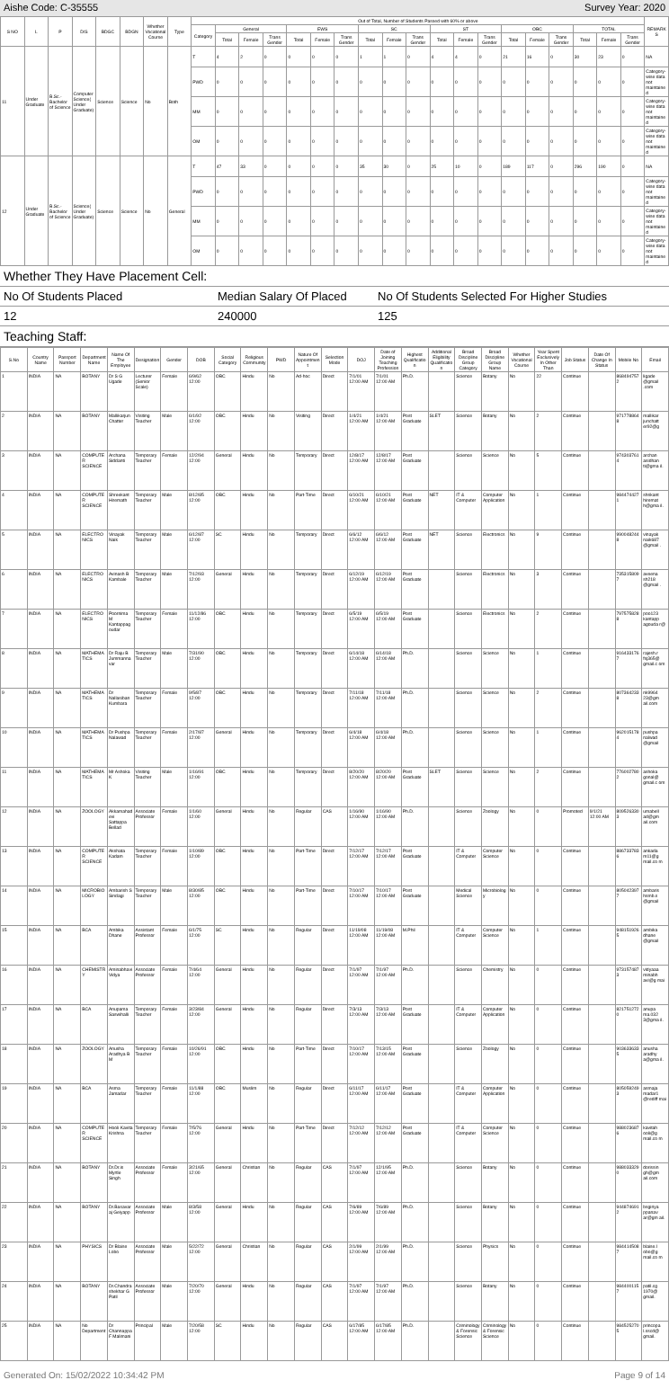Aishe Code: C-35555 Survey Year: 2020
| S NO | L | P | D/S | BDGC | BDGN | Whether Vocational Course | Type | Out of Total, Number of Students Passed with 60% or above | | | | | | | | | | | | | | | | | | | REMARKS |
| --- | --- | --- | --- | --- | --- | --- | --- | --- | --- | --- | --- | --- | --- | --- | --- | --- | --- | --- | --- | --- | --- | --- | --- | --- | --- | --- | --- |
| | | | | | | | | Category | General | | | EWS | | | SC | | | ST | | | OBC | | | TOTAL | | | |
| | | | | | | | | | Total | Female | Trans Gender | Total | Female | Trans Gender | Total | Female | Trans Gender | Total | Female | Trans Gender | Total | Female | Trans Gender | Total | Female | Trans Gender | |
| 11 | Under Graduate | B.Sc.-Bachelor of Science | Computer Science( Under Graduate) | Science | Science | No | Both | T | 4 | 2 | 0 | 0 | 0 | 0 | 1 | 1 | 0 | 4 | 4 | 0 | 21 | 16 | 0 | 30 | 23 | 0 | NA |
| | | | | | | | | PWD | 0 | 0 | 0 | 0 | 0 | 0 | 0 | 0 | 0 | 0 | 0 | 0 | 0 | 0 | 0 | 0 | 0 | 0 | Category-wise data not maintained |
| | | | | | | | | MM | 0 | 0 | 0 | 0 | 0 | 0 | 0 | 0 | 0 | 0 | 0 | 0 | 0 | 0 | 0 | 0 | 0 | 0 | Category-wise data not maintained |
| | | | | | | | | OM | 0 | 0 | 0 | 0 | 0 | 0 | 0 | 0 | 0 | 0 | 0 | 0 | 0 | 0 | 0 | 0 | 0 | 0 | Category-wise data not maintained |
| 12 | Under Graduate | B.Sc.-Bachelor of Science | Science( Under Graduate) | Science | Science | No | General | T | 47 | 33 | 0 | 0 | 0 | 0 | 35 | 30 | 0 | 25 | 10 | 0 | 189 | 117 | 0 | 296 | 190 | 0 | NA |
| | | | | | | | | PWD | 0 | 0 | 0 | 0 | 0 | 0 | 0 | 0 | 0 | 0 | 0 | 0 | 0 | 0 | 0 | 0 | 0 | 0 | Category-wise data not maintained |
| | | | | | | | | MM | 0 | 0 | 0 | 0 | 0 | 0 | 0 | 0 | 0 | 0 | 0 | 0 | 0 | 0 | 0 | 0 | 0 | 0 | Category-wise data not maintained |
| | | | | | | | | OM | 0 | 0 | 0 | 0 | 0 | 0 | 0 | 0 | 0 | 0 | 0 | 0 | 0 | 0 | 0 | 0 | 0 | 0 | Category-wise data not maintained |
Whether They Have Placement Cell:
No Of Students Placed Median Salary Of Placed
No Of Students Selected For Higher Studies
12 240000 125
Teaching Staff:
| S.No | Country Name | Passport Number | Department Name | Name Of The Employee | Designation | Gender | DOB | Social Category | Religious Community | PWD | Nature Of Appointment | Selection Mode | DOJ | Date of Joining Teaching Profession | Highest Qualification | Additional Eligibility Qualification | Broad Discipline Group Category | Broad Discipline Group Name | Whether Vocational Course | Year Spent Exclusively In Other Than | Job Status | Date Of Change In Status | Mobile No | Email |
| --- | --- | --- | --- | --- | --- | --- | --- | --- | --- | --- | --- | --- | --- | --- | --- | --- | --- | --- | --- | --- | --- | --- | --- | --- |
| 1 | INDIA | NA | BOTANY | Dr S G Ugade | Lecturer (Senior Scale) | Female | 6/9/62 12:00 | OBC | Hindu | No | Ad-hoc | Direct | 7/1/01 12:00 AM | 7/1/01 12:00 AM | Ph.D. | | Science | Botany | No | 22 | Continue | | 8684947572 | ligade @gmail .com |
| 2 | INDIA | NA | BOTANY | Mallikarjun Chatter | Visiting Teacher | Male | 6/1/92 12:00 | OBC | Hindu | No | Visiting | Direct | 1/4/21 12:00 AM | 1/4/21 12:00 AM | Post Graduate | SLET | Science | Botany | No | 2 | Continue | | 9717788648 | mallikar junchatt er92@g |
| 3 | INDIA | NA | COMPUTER SCIENCE | Archana Siddanti | Temporary Teacher | Female | 12/2/94 12:00 | General | Hindu | No | Temporary | Direct | 12/8/17 12:00 AM | 12/8/17 12:00 AM | Post Graduate | | Science | Science | No | 5 | Continue | | 9743037614 | archan asidhan ti@gma il. |
| 4 | INDIA | NA | COMPUTER SCIENCE | Shreekant Hiremath | Temporary Teacher | Male | 8/12/85 12:00 | OBC | Hindu | No | Part-Time | Direct | 6/10/21 12:00 AM | 6/10/21 12:00 AM | Post Graduate | NET | IT & Computer | Computer Application | No | 1 | Continue | | 9844744271 | shrikant hiremat h@gma il. |
| 5 | INDIA | NA | ELECTRONICS | Vinayak Naik | Temporary Teacher | Male | 6/12/87 12:00 | SC | Hindu | No | Temporary | Direct | 6/6/12 12:00 AM | 6/6/12 12:00 AM | Post Graduate | NET | Science | Electronics | No | 9 | Continue | | 9900482448 | vinayak naik687 @gmail . |
| 6 | INDIA | NA | ELECTRONICS | Avinash B Kambale | Temporary Teacher | Male | 7/12/93 12:00 | General | Hindu | No | Temporary | Direct | 6/12/19 12:00 AM | 6/12/19 12:00 AM | Post Graduate | | Science | Electronics | No | 3 | Continue | | 7353158097 | aveena sh218 @gmail . |
| 7 | INDIA | NA | ELECTRONICS | Poornima M Kantappagoudar | Temporary Teacher | Female | 11/12/86 12:00 | OBC | Hindu | No | Temporary | Direct | 6/5/19 12:00 AM | 6/5/19 12:00 AM | Post Graduate | | Science | Electronics | No | 2 | Continue | | 7975758288 | poo123 kantapp agouda r@ |
| 8 | INDIA | NA | MATHEMATICS | Dr Raju B Jummannavar | Temporary Teacher | Male | 7/31/90 12:00 | OBC | Hindu | No | Temporary | Direct | 6/14/18 12:00 AM | 6/14/18 12:00 AM | Ph.D. | | Science | Science | No | 1 | Continue | | 9164331767 | rajesh.r fsj365@ gmail.c om |
| 9 | INDIA | NA | MATHEMATICS | Dr Nallasiban Kumbara | Temporary Teacher | Female | 9/5/87 12:00 | OBC | Hindu | No | Temporary | Direct | 7/11/18 12:00 AM | 7/11/18 12:00 AM | Ph.D. | | Science | Science | No | 2 | Continue | | 8073642338 | nk9964 23@gm ail.com |
| 10 | INDIA | NA | MATHEMATICS | Dr Pushpa Nalawad | Temporary Teacher | Female | 2/17/87 12:00 | General | Hindu | No | Temporary | Direct | 6/4/18 12:00 AM | 6/4/18 12:00 AM | Ph.D. | | Science | Science | No | 1 | Continue | | 9620151784 | pushpa nalwad @gmail |
| 11 | INDIA | NA | MATHEMATICS | Mr Ashoka K | Visiting Teacher | Male | 1/16/91 12:00 | OBC | Hindu | No | Temporary | Direct | 8/20/20 12:00 AM | 8/20/20 12:00 AM | Post Graduate | SLET | Science | Science | No | 2 | Continue | | 7760027802 | ashoka gonal@ gmail.c om |
| 12 | INDIA | NA | ZOOLOGY | Akkamahadevi Sattappa Bellad | Associate Professor | Female | 1/1/60 12:00 | General | Hindu | No | Regular | CAS | 1/16/90 12:00 AM | 1/16/90 12:00 AM | Ph.D. | | Science | Zoology | No | 0 | Promoted | 9/1/21 12:00 AM | 8095263303 | umabell ad@gm ail.com |
| 13 | INDIA | NA | COMPUTER SCIENCE | Akshata Kadam | Temporary Teacher | Female | 1/10/89 12:00 | OBC | Hindu | No | Part-Time | Direct | 7/12/17 12:00 AM | 7/12/17 12:00 AM | Post Graduate | | IT & Computer | Computer Science | No | 0 | Continue | | 8867337836 | ankada m11@g mail.co m |
| 14 | INDIA | NA | MICROBIOLOGY | Ambarish S Sindagi | Temporary Teacher | Male | 8/30/85 12:00 | OBC | Hindu | No | Part-Time | Direct | 7/10/17 12:00 AM | 7/10/17 12:00 AM | Post Graduate | | Medical Science | Microbiology | No | 0 | Continue | | 8050423977 | ambaris hsmb.s @gmail |
| 15 | INDIA | NA | BCA | Ambika Dhane | Assistant Professor | Female | 6/1/75 12:00 | SC | Hindu | No | Regular | Direct | 11/19/08 12:00 AM | 11/19/08 12:00 AM | M.Phil | | IT & Computer | Computer Science | No | 1 | Continue | | 9481519265 | ambika dhane @gmail |
| 16 | INDIA | NA | CHEMISTRY | Aminabhavi Vidya | Associate Professor | Female | 7/4/64 12:00 | General | Hindu | No | Regular | Direct | 7/1/97 12:00 AM | 7/1/97 12:00 AM | Ph.D. | | Science | Chemistry | No | 0 | Continue | | 9731574873 | vidyaaa minabh avi@g mai |
| 17 | INDIA | NA | BCA | Anupama Saswihalli | Temporary Teacher | Female | 3/23/84 12:00 | General | Hindu | No | Regular | Direct | 7/3/13 12:00 AM | 7/3/13 12:00 AM | Post Graduate | | IT & Computer | Computer Application | No | 0 | Continue | | 8217512720 | anupa ma.032 3@gma il. |
| 18 | INDIA | NA | ZOOLOGY | Anusha Aradhya B M | Temporary Teacher | Female | 10/26/91 12:00 | OBC | Hindu | No | Part-Time | Direct | 7/10/17 12:00 AM | 7/13/15 12:00 AM | Post Graduate | | Science | Zoology | No | 0 | Continue | | 9036336335 | anusha aradhy a@gma il. |
| 19 | INDIA | NA | BCA | Asma Jamadar | Temporary Teacher | Female | 11/1/88 12:00 | OBC | Muslim | No | Regular | Direct | 6/11/17 12:00 AM | 6/11/17 12:00 AM | Post Graduate | | IT & Computer | Computer Application | No | 0 | Continue | | 8050592493 | asmaja madar1 @rediff mai |
| 20 | INDIA | NA | COMPUTER SCIENCE | Hooli Kavita Krishna | Temporary Teacher | Female | 7/5/76 12:00 | General | Hindu | No | Part-Time | Direct | 7/12/12 12:00 AM | 7/12/12 12:00 AM | Post Graduate | | IT & Computer | Computer Science | No | 0 | Continue | | 9880236876 | kavitah ooli@g mail.co m |
| 21 | INDIA | NA | BOTANY | Dr.Dr.is Myrtle Singh | Associate Professor | Female | 3/21/65 12:00 | General | Christian | No | Regular | CAS | 7/1/97 12:00 AM | 12/1/95 12:00 AM | Ph.D. | | Science | Botany | No | 0 | Continue | | 9880333290 | dorissin gh@gm ail.com |
| 22 | INDIA | NA | BOTANY | Dr.Basavaraj Geiyapp | Associate Professor | Male | 8/3/58 12:00 | General | Hindu | No | Regular | CAS | 7/6/89 12:00 AM | 7/6/89 12:00 AM | Ph.D. | | Science | Botany | No | 0 | Continue | | 9448746912 | bsgiriya ppanav ar@gm ail. |
| 23 | INDIA | NA | PHYSICS | Dr Blaise Lobo | Associate Professor | Male | 5/22/72 12:00 | General | Christian | No | Regular | CAS | 2/1/99 12:00 AM | 2/1/99 12:00 AM | Ph.D. | | Science | Physics | No | 0 | Continue | | 9844145087 | blaise.l obo@g mail.co m |
| 24 | INDIA | NA | BOTANY | Dr.Chandrashekhar G Patil | Associate Professor | Male | 7/20/70 12:00 | General | Hindu | No | Regular | CAS | 7/1/97 12:00 AM | 7/1/97 12:00 AM | Ph.D. | | Science | Botany | No | 0 | Continue | | 9844001157 | patil.cg 1970@ gmail. |
| 25 | INDIA | NA | No Department | Dr Channappa F Malimani | Principal | Male | 7/20/58 12:00 | SC | Hindu | No | Regular | CAS | 6/17/85 12:00 AM | 6/17/85 12:00 AM | Ph.D. | | Criminology & Forensic Science | Criminology & Forensic Science | No | 0 | Continue | | 9845252705 | princopa l.sscd@ gmail. |
Generated On: 15/02/2022 10:34:42 PM Page 9 of 14